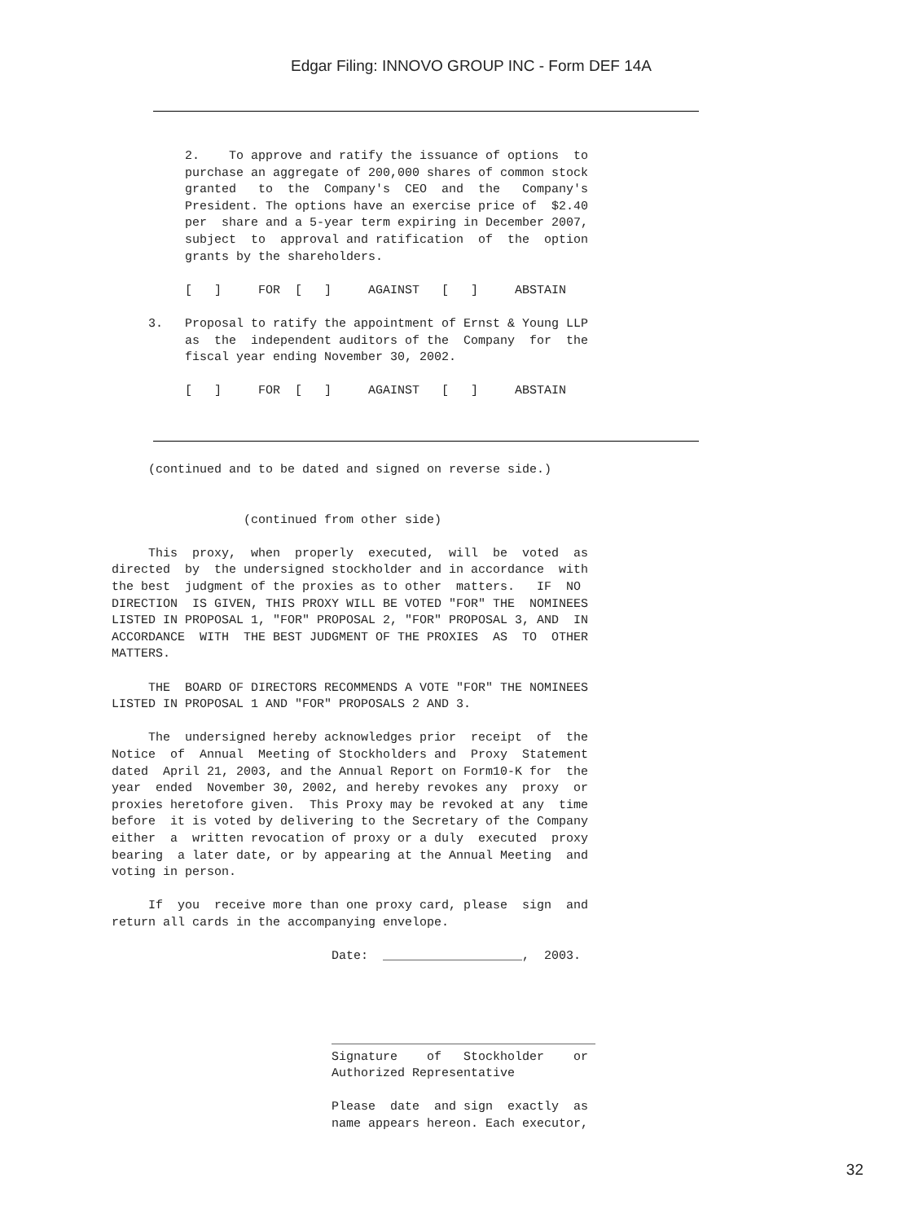Edgar Filing: INNOVO GROUP INC - Form DEF 14A
          2.    To approve and ratify the issuance of options  to
          purchase an aggregate of 200,000 shares of common stock
          granted   to  the  Company's  CEO  and  the   Company's
          President. The options have an exercise price of  $2.40
          per  share and a 5-year term expiring in December 2007,
          subject  to  approval and ratification  of  the  option
          grants by the shareholders.

          [   ]     FOR  [   ]     AGAINST   [   ]     ABSTAIN

     3.   Proposal to ratify the appointment of Ernst & Young LLP
          as  the  independent auditors of the  Company  for  the
          fiscal year ending November 30, 2002.

          [   ]     FOR  [   ]     AGAINST   [   ]     ABSTAIN
     (continued and to be dated and signed on reverse side.)


                  (continued from other side)

     This  proxy,  when  properly  executed,  will  be  voted  as
directed  by  the undersigned stockholder and in accordance  with
the best  judgment of the proxies as to other  matters.   IF  NO
DIRECTION  IS GIVEN, THIS PROXY WILL BE VOTED "FOR" THE  NOMINEES
LISTED IN PROPOSAL 1, "FOR" PROPOSAL 2, "FOR" PROPOSAL 3, AND  IN
ACCORDANCE  WITH  THE BEST JUDGMENT OF THE PROXIES  AS  TO  OTHER
MATTERS.

     THE  BOARD OF DIRECTORS RECOMMENDS A VOTE "FOR" THE NOMINEES
LISTED IN PROPOSAL 1 AND "FOR" PROPOSALS 2 AND 3.

     The  undersigned hereby acknowledges prior  receipt  of  the
Notice  of  Annual  Meeting of Stockholders and  Proxy  Statement
dated  April 21, 2003, and the Annual Report on Form10-K for  the
year  ended  November 30, 2002, and hereby revokes any  proxy  or
proxies heretofore given.  This Proxy may be revoked at any  time
before  it is voted by delivering to the Secretary of the Company
either  a  written revocation of proxy or a duly  executed  proxy
bearing  a later date, or by appearing at the Annual Meeting  and
voting in person.

     If  you  receive more than one proxy card, please  sign  and
return all cards in the accompanying envelope.

                              Date:  ___________________,  2003.




                              ____________________________________
                              Signature    of   Stockholder    or
                              Authorized Representative

                              Please  date  and sign  exactly  as
                              name appears hereon. Each executor,
32